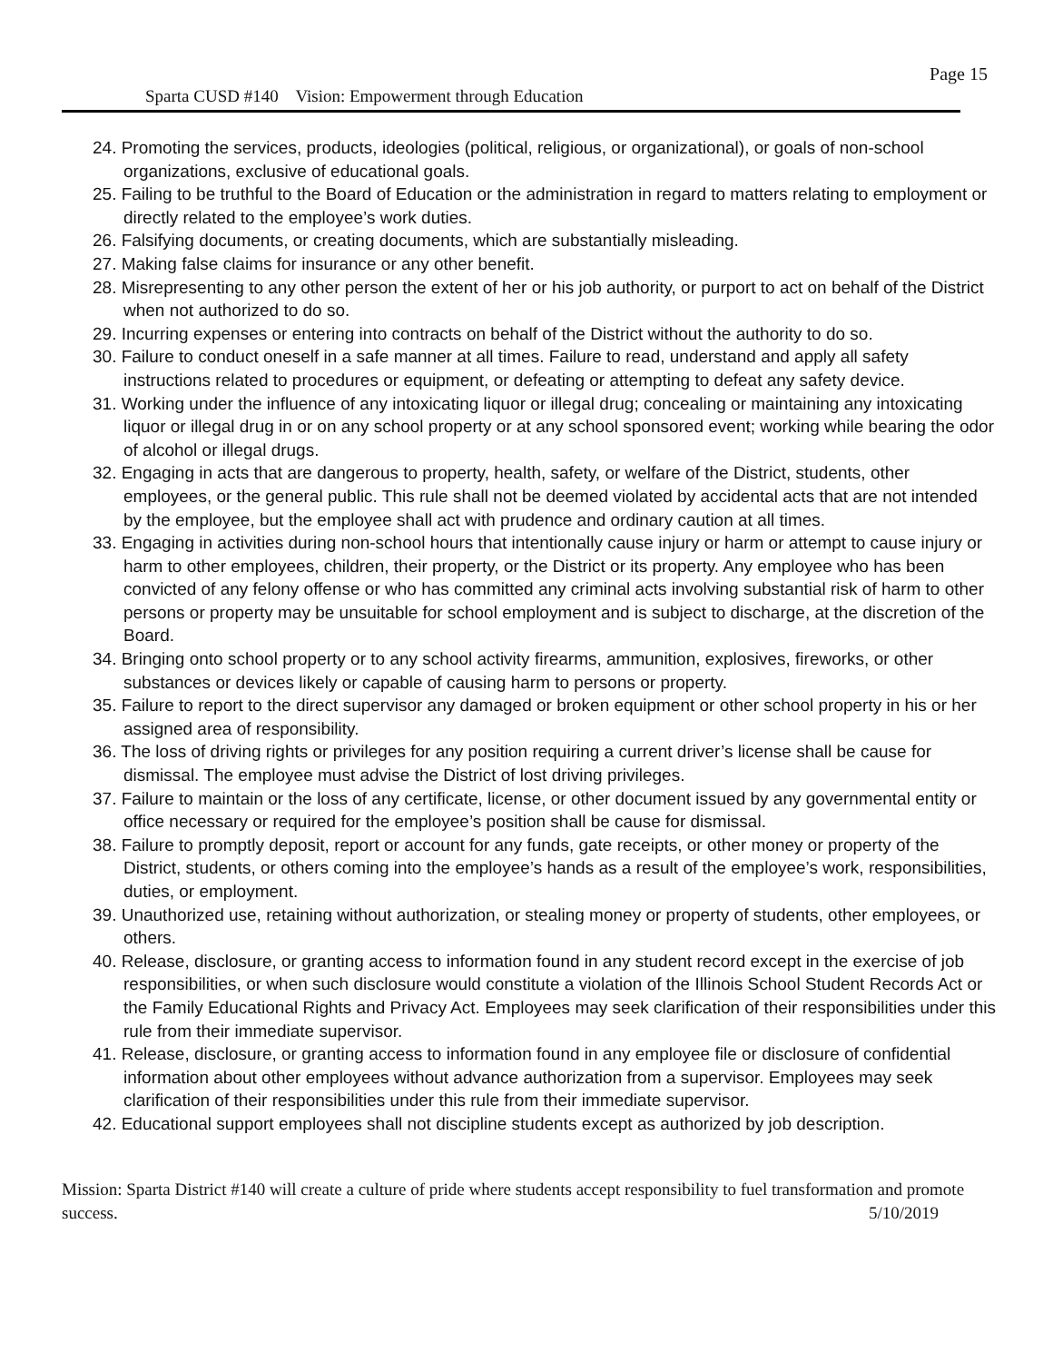Page 15
Sparta CUSD #140 Vision: Empowerment through Education
24. Promoting the services, products, ideologies (political, religious, or organizational), or goals of non-school organizations, exclusive of educational goals.
25. Failing to be truthful to the Board of Education or the administration in regard to matters relating to employment or directly related to the employee’s work duties.
26. Falsifying documents, or creating documents, which are substantially misleading.
27. Making false claims for insurance or any other benefit.
28. Misrepresenting to any other person the extent of her or his job authority, or purport to act on behalf of the District when not authorized to do so.
29. Incurring expenses or entering into contracts on behalf of the District without the authority to do so.
30. Failure to conduct oneself in a safe manner at all times. Failure to read, understand and apply all safety instructions related to procedures or equipment, or defeating or attempting to defeat any safety device.
31. Working under the influence of any intoxicating liquor or illegal drug; concealing or maintaining any intoxicating liquor or illegal drug in or on any school property or at any school sponsored event; working while bearing the odor of alcohol or illegal drugs.
32. Engaging in acts that are dangerous to property, health, safety, or welfare of the District, students, other employees, or the general public. This rule shall not be deemed violated by accidental acts that are not intended by the employee, but the employee shall act with prudence and ordinary caution at all times.
33. Engaging in activities during non-school hours that intentionally cause injury or harm or attempt to cause injury or harm to other employees, children, their property, or the District or its property. Any employee who has been convicted of any felony offense or who has committed any criminal acts involving substantial risk of harm to other persons or property may be unsuitable for school employment and is subject to discharge, at the discretion of the Board.
34. Bringing onto school property or to any school activity firearms, ammunition, explosives, fireworks, or other substances or devices likely or capable of causing harm to persons or property.
35. Failure to report to the direct supervisor any damaged or broken equipment or other school property in his or her assigned area of responsibility.
36. The loss of driving rights or privileges for any position requiring a current driver’s license shall be cause for dismissal. The employee must advise the District of lost driving privileges.
37. Failure to maintain or the loss of any certificate, license, or other document issued by any governmental entity or office necessary or required for the employee’s position shall be cause for dismissal.
38. Failure to promptly deposit, report or account for any funds, gate receipts, or other money or property of the District, students, or others coming into the employee’s hands as a result of the employee’s work, responsibilities, duties, or employment.
39. Unauthorized use, retaining without authorization, or stealing money or property of students, other employees, or others.
40. Release, disclosure, or granting access to information found in any student record except in the exercise of job responsibilities, or when such disclosure would constitute a violation of the Illinois School Student Records Act or the Family Educational Rights and Privacy Act. Employees may seek clarification of their responsibilities under this rule from their immediate supervisor.
41. Release, disclosure, or granting access to information found in any employee file or disclosure of confidential information about other employees without advance authorization from a supervisor. Employees may seek clarification of their responsibilities under this rule from their immediate supervisor.
42. Educational support employees shall not discipline students except as authorized by job description.
Mission: Sparta District #140 will create a culture of pride where students accept responsibility to fuel transformation and promote success. 5/10/2019